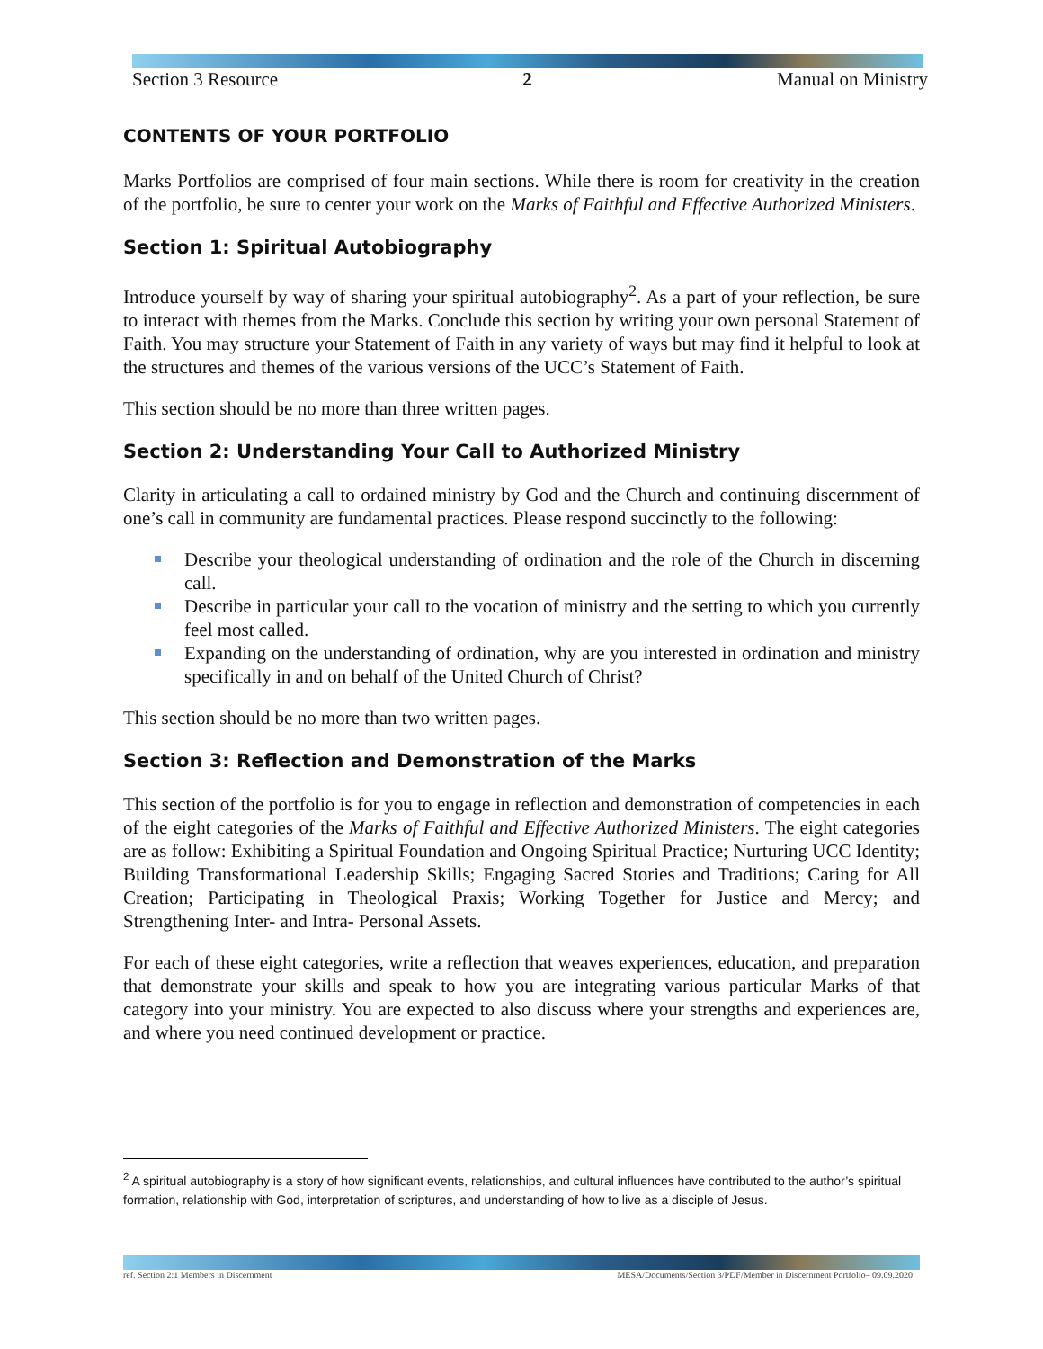Section 3 Resource 2 Manual on Ministry
CONTENTS OF YOUR PORTFOLIO
Marks Portfolios are comprised of four main sections. While there is room for creativity in the creation of the portfolio, be sure to center your work on the Marks of Faithful and Effective Authorized Ministers.
Section 1: Spiritual Autobiography
Introduce yourself by way of sharing your spiritual autobiography<sup>2</sup>. As a part of your reflection, be sure to interact with themes from the Marks. Conclude this section by writing your own personal Statement of Faith. You may structure your Statement of Faith in any variety of ways but may find it helpful to look at the structures and themes of the various versions of the UCC’s Statement of Faith.
This section should be no more than three written pages.
Section 2: Understanding Your Call to Authorized Ministry
Clarity in articulating a call to ordained ministry by God and the Church and continuing discernment of one’s call in community are fundamental practices. Please respond succinctly to the following:
Describe your theological understanding of ordination and the role of the Church in discerning call.
Describe in particular your call to the vocation of ministry and the setting to which you currently feel most called.
Expanding on the understanding of ordination, why are you interested in ordination and ministry specifically in and on behalf of the United Church of Christ?
This section should be no more than two written pages.
Section 3: Reflection and Demonstration of the Marks
This section of the portfolio is for you to engage in reflection and demonstration of competencies in each of the eight categories of the Marks of Faithful and Effective Authorized Ministers. The eight categories are as follow: Exhibiting a Spiritual Foundation and Ongoing Spiritual Practice; Nurturing UCC Identity; Building Transformational Leadership Skills; Engaging Sacred Stories and Traditions; Caring for All Creation; Participating in Theological Praxis; Working Together for Justice and Mercy; and Strengthening Inter- and Intra- Personal Assets.
For each of these eight categories, write a reflection that weaves experiences, education, and preparation that demonstrate your skills and speak to how you are integrating various particular Marks of that category into your ministry. You are expected to also discuss where your strengths and experiences are, and where you need continued development or practice.
<sup>2</sup> A spiritual autobiography is a story of how significant events, relationships, and cultural influences have contributed to the author’s spiritual formation, relationship with God, interpretation of scriptures, and understanding of how to live as a disciple of Jesus.
ref. Section 2:1 Members in Discernment MESA/Documents/Section 3/PDF/Member in Discernment Portfolio– 09.09.2020